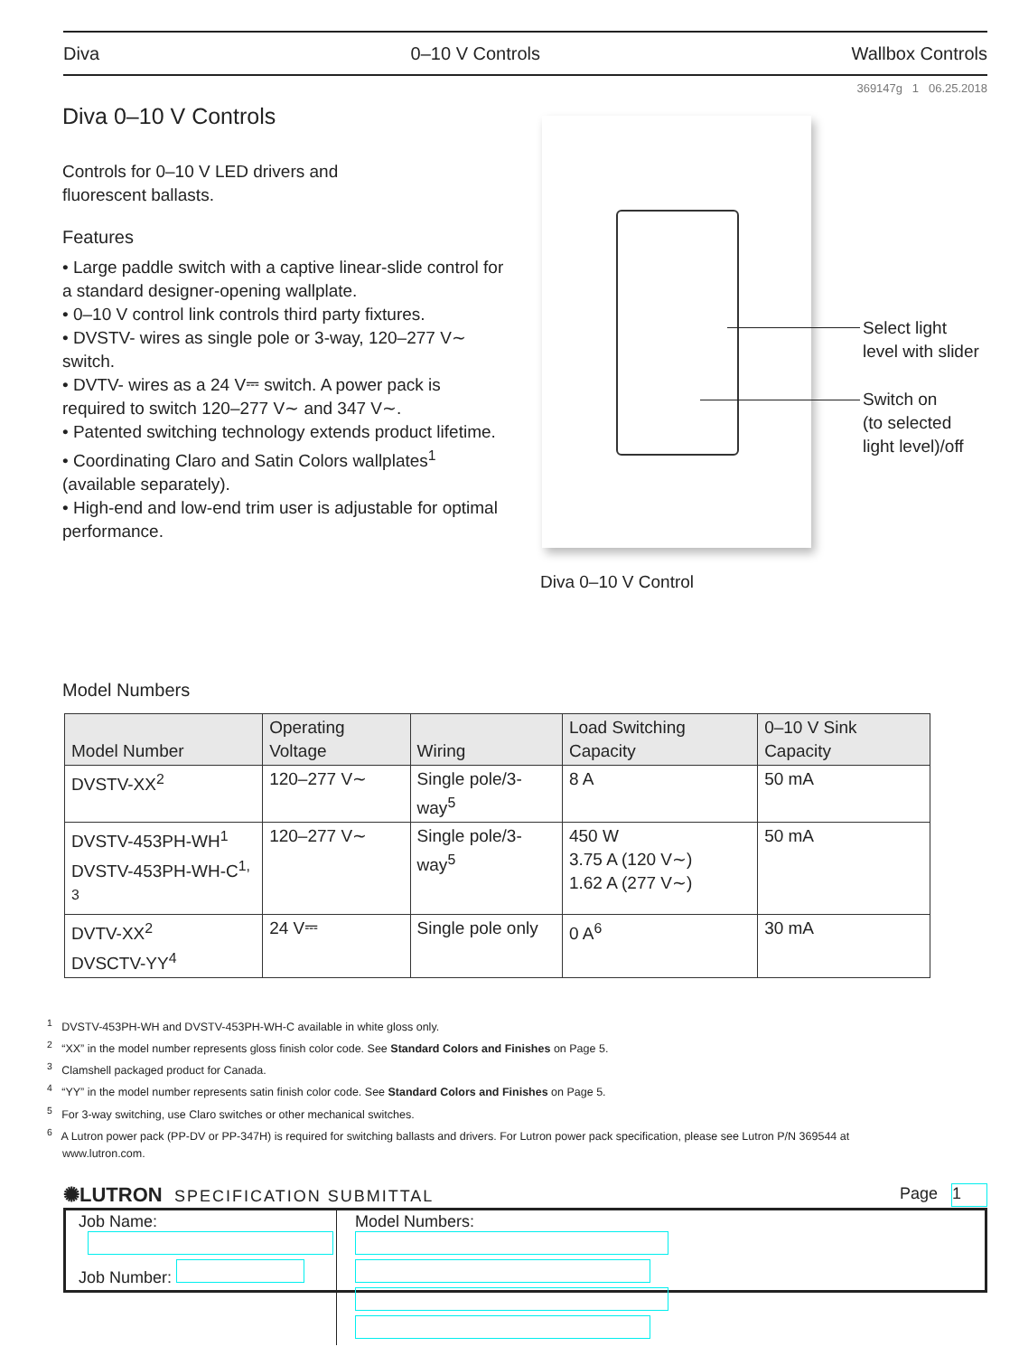Diva 0–10 V Controls Wallbox Controls
369147g 1 06.25.2018
Diva 0–10 V Controls
Controls for 0–10 V LED drivers and
fluorescent ballasts.
Features
• Large paddle switch with a captive linear-slide control for a standard designer-opening wallplate.
• 0–10 V control link controls third party fixtures.
• DVSTV- wires as single pole or 3-way, 120–277 V∼ switch.
• DVTV- wires as a 24 V⎓ switch. A power pack is required to switch 120–277 V∼ and 347 V∼.
• Patented switching technology extends product lifetime.
• Coordinating Claro and Satin Colors wallplates<sup>1</sup> (available separately).
• High-end and low-end trim user is adjustable for optimal performance.
Select light
level with slider
Switch on
(to selected
light level)/off
Diva 0–10 V Control
Model Numbers
| Model Number | Operating Voltage | Wiring | Load Switching Capacity | 0–10 V Sink Capacity |
| --- | --- | --- | --- | --- |
| DVSTV-XX<sup>2</sup> | 120–277 V∼ | Single pole/3-way<sup>5</sup> | 8 A | 50 mA |
| DVSTV-453PH-WH<sup>1</sup> DVSTV-453PH-WH-C<sup>1, 3</sup> | 120–277 V∼ | Single pole/3-way<sup>5</sup> | 450 W 3.75 A (120 V∼) 1.62 A (277 V∼) | 50 mA |
| DVTV-XX<sup>2</sup> DVSCTV-YY<sup>4</sup> | 24 V⎓ | Single pole only | 0 A<sup>6</sup> | 30 mA |
<sup>1</sup> DVSTV-453PH-WH and DVSTV-453PH-WH-C available in white gloss only.
<sup>2</sup> “XX” in the model number represents gloss finish color code. See Standard Colors and Finishes on Page 5.
<sup>3</sup> Clamshell packaged product for Canada.
<sup>4</sup> “YY” in the model number represents satin finish color code. See Standard Colors and Finishes on Page 5.
<sup>5</sup> For 3-way switching, use Claro switches or other mechanical switches.
<sup>6</sup> A Lutron power pack (PP-DV or PP-347H) is required for switching ballasts and drivers. For Lutron power pack specification, please see Lutron P/N 369544 at www.lutron.com.
✺LUTRON SPECIFICATION SUBMITTAL Page 1
Job Name:
Job Number:
Model Numbers: